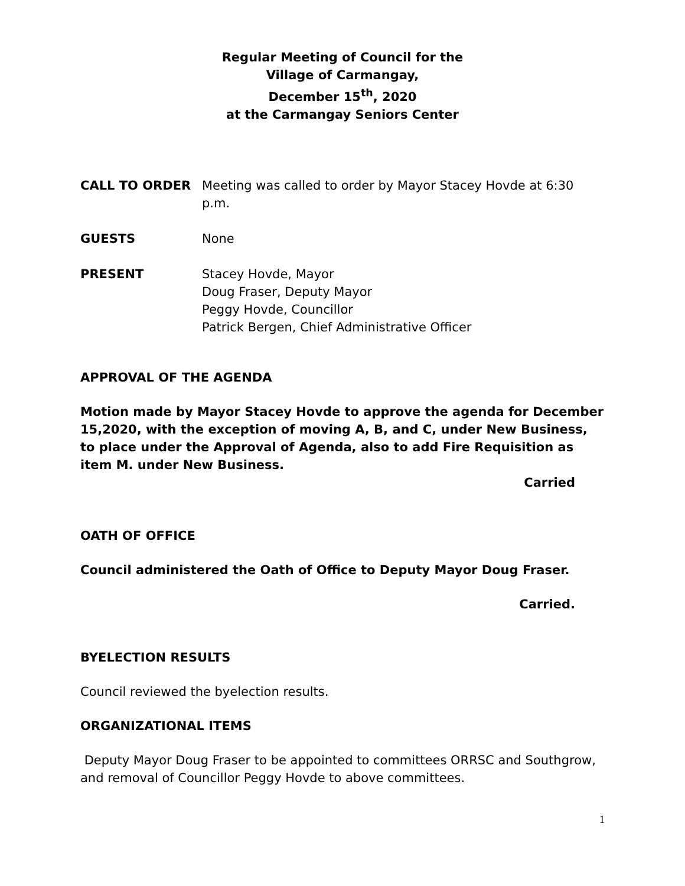Regular Meeting of Council for the
Village of Carmangay,
December 15<sup>th</sup>, 2020
at the Carmangay Seniors Center
CALL TO ORDER Meeting was called to order by Mayor Stacey Hovde at 6:30 p.m.
GUESTS None
PRESENT Stacey Hovde, Mayor
Doug Fraser, Deputy Mayor
Peggy Hovde, Councillor
Patrick Bergen, Chief Administrative Officer
APPROVAL OF THE AGENDA
Motion made by Mayor Stacey Hovde to approve the agenda for December 15,2020, with the exception of moving A, B, and C, under New Business, to place under the Approval of Agenda, also to add Fire Requisition as item M. under New Business.
Carried
OATH OF OFFICE
Council administered the Oath of Office to Deputy Mayor Doug Fraser.
Carried.
BYELECTION RESULTS
Council reviewed the byelection results.
ORGANIZATIONAL ITEMS
Deputy Mayor Doug Fraser to be appointed to committees ORRSC and Southgrow, and removal of Councillor Peggy Hovde to above committees.
1